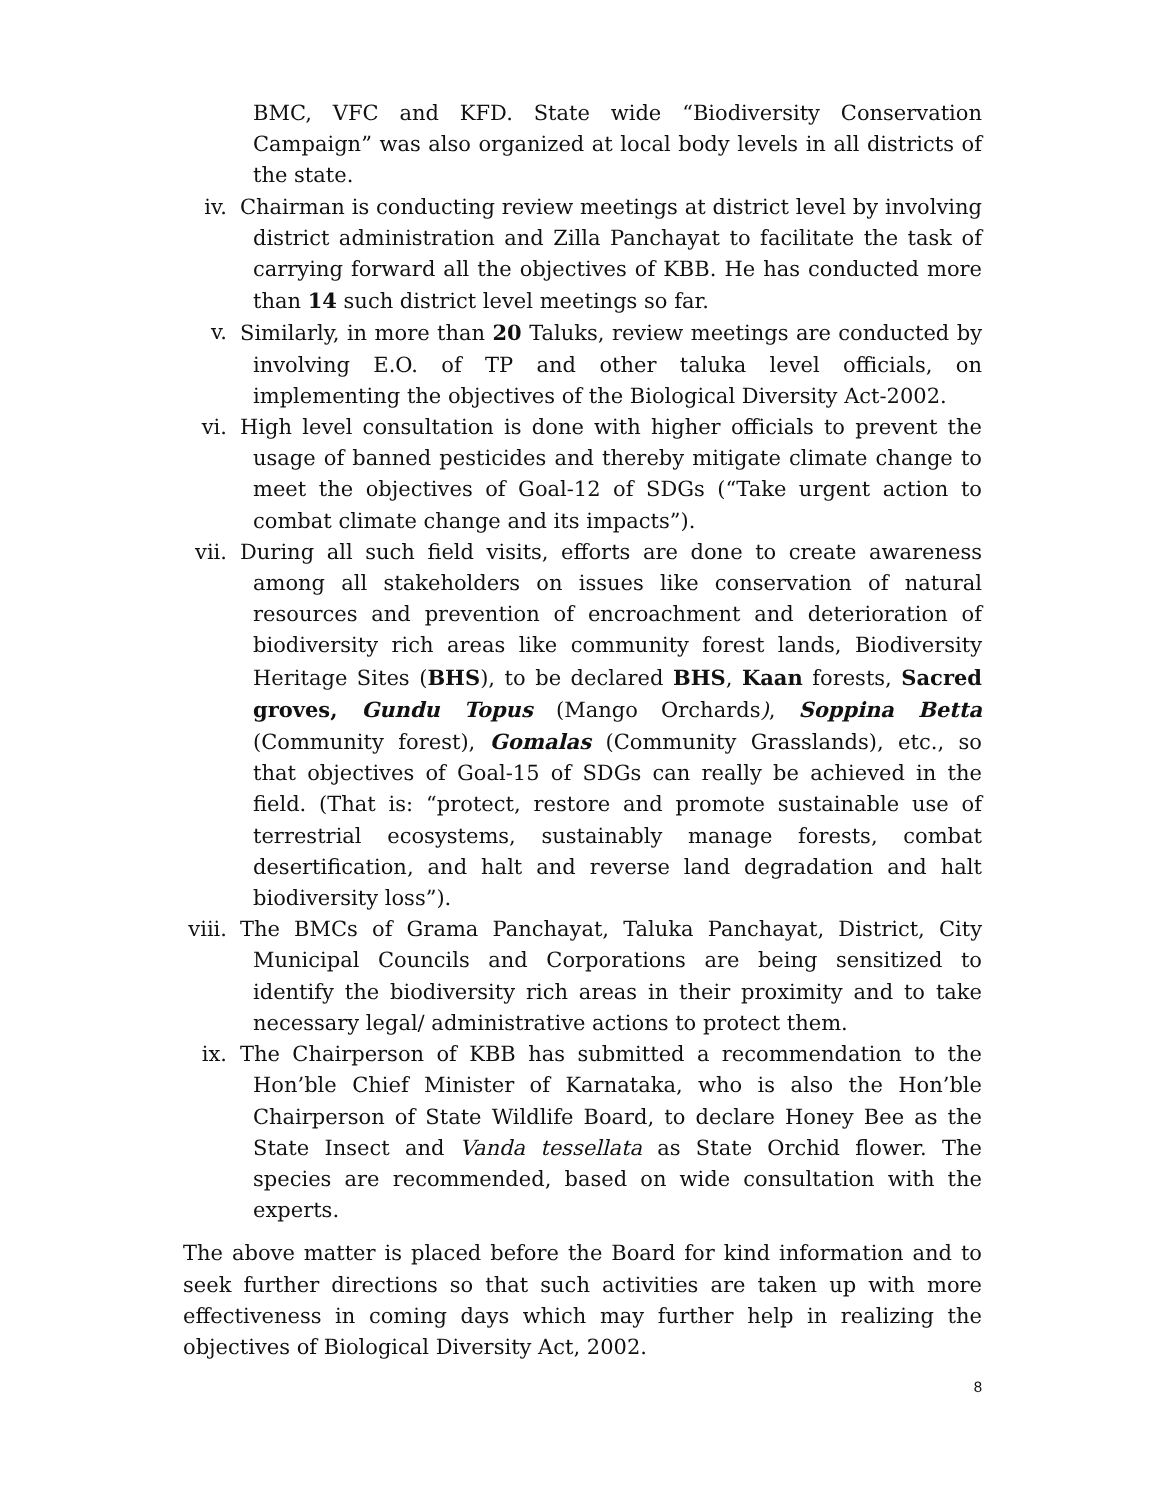BMC, VFC and KFD. State wide “Biodiversity Conservation Campaign” was also organized at local body levels in all districts of the state.
iv. Chairman is conducting review meetings at district level by involving district administration and Zilla Panchayat to facilitate the task of carrying forward all the objectives of KBB. He has conducted more than 14 such district level meetings so far.
v. Similarly, in more than 20 Taluks, review meetings are conducted by involving E.O. of TP and other taluka level officials, on implementing the objectives of the Biological Diversity Act-2002.
vi. High level consultation is done with higher officials to prevent the usage of banned pesticides and thereby mitigate climate change to meet the objectives of Goal-12 of SDGs (“Take urgent action to combat climate change and its impacts”).
vii. During all such field visits, efforts are done to create awareness among all stakeholders on issues like conservation of natural resources and prevention of encroachment and deterioration of biodiversity rich areas like community forest lands, Biodiversity Heritage Sites (BHS), to be declared BHS, Kaan forests, Sacred groves, Gundu Topus (Mango Orchards), Soppina Betta (Community forest), Gomalas (Community Grasslands), etc., so that objectives of Goal-15 of SDGs can really be achieved in the field. (That is: “protect, restore and promote sustainable use of terrestrial ecosystems, sustainably manage forests, combat desertification, and halt and reverse land degradation and halt biodiversity loss”).
viii. The BMCs of Grama Panchayat, Taluka Panchayat, District, City Municipal Councils and Corporations are being sensitized to identify the biodiversity rich areas in their proximity and to take necessary legal/ administrative actions to protect them.
ix. The Chairperson of KBB has submitted a recommendation to the Hon’ble Chief Minister of Karnataka, who is also the Hon’ble Chairperson of State Wildlife Board, to declare Honey Bee as the State Insect and Vanda tessellata as State Orchid flower. The species are recommended, based on wide consultation with the experts.
The above matter is placed before the Board for kind information and to seek further directions so that such activities are taken up with more effectiveness in coming days which may further help in realizing the objectives of Biological Diversity Act, 2002.
8